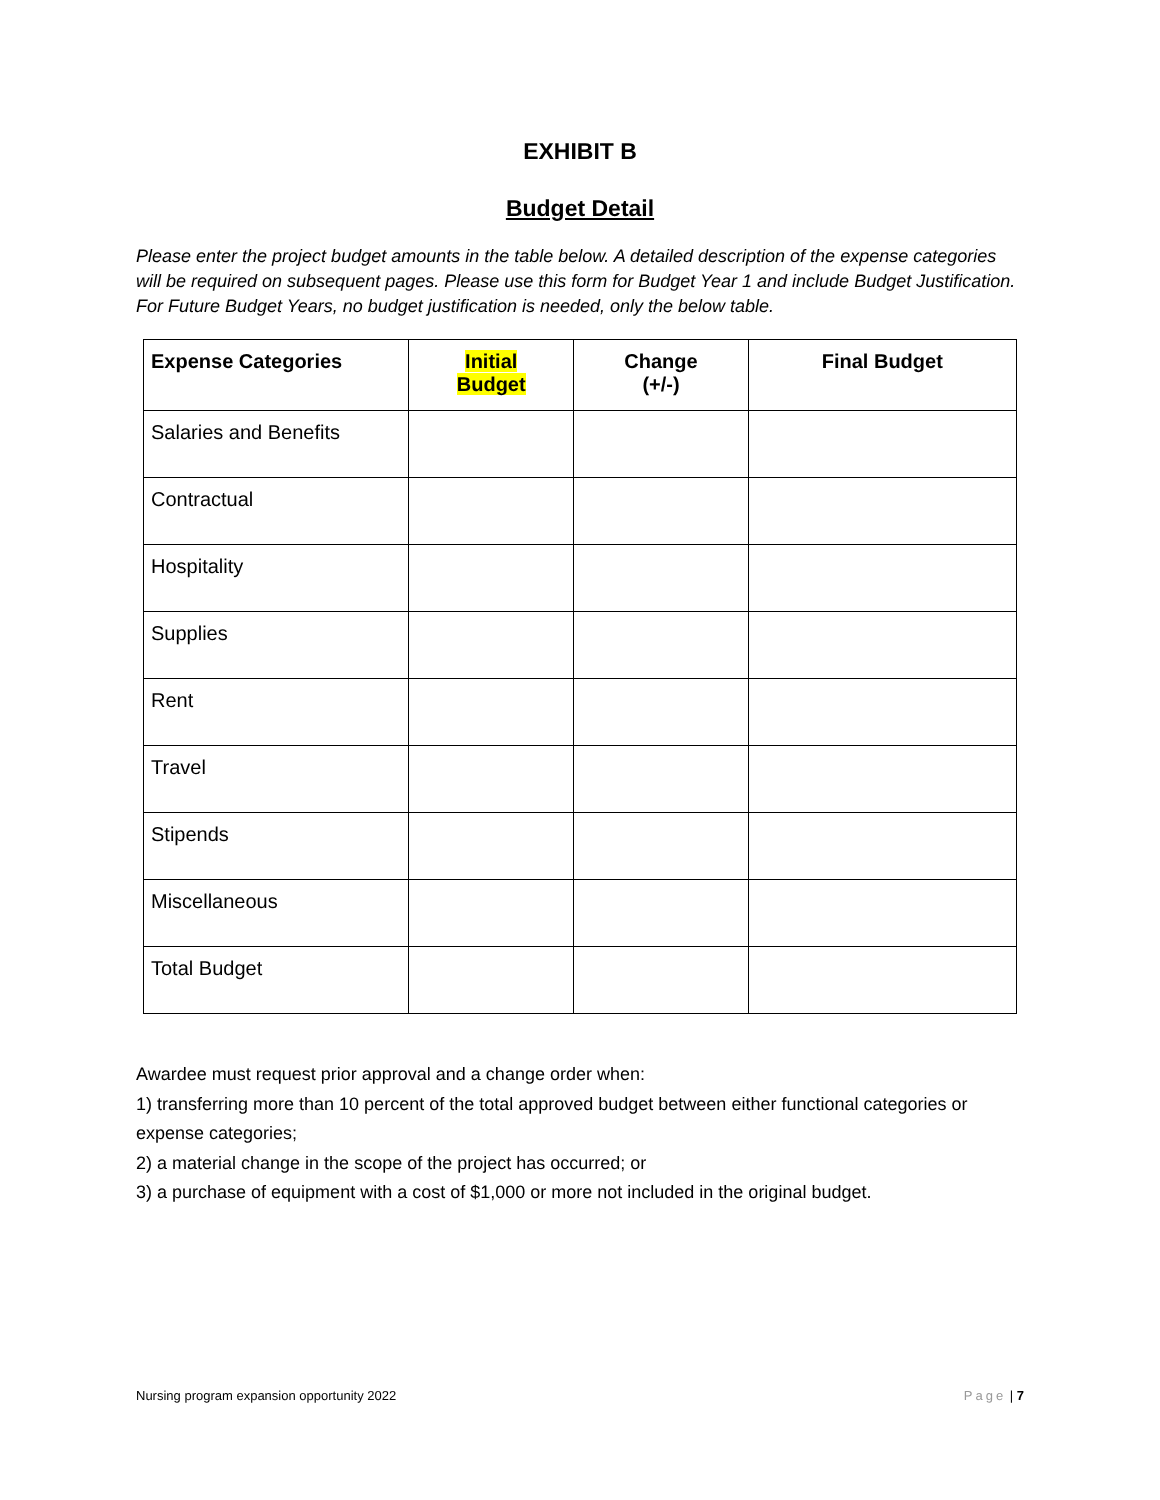EXHIBIT B
Budget Detail
Please enter the project budget amounts in the table below. A detailed description of the expense categories will be required on subsequent pages. Please use this form for Budget Year 1 and include Budget Justification. For Future Budget Years, no budget justification is needed, only the below table.
| Expense Categories | Initial Budget | Change (+/-) | Final Budget |
| --- | --- | --- | --- |
| Salaries and Benefits | | | |
| Contractual | | | |
| Hospitality | | | |
| Supplies | | | |
| Rent | | | |
| Travel | | | |
| Stipends | | | |
| Miscellaneous | | | |
| Total Budget | | | |
Awardee must request prior approval and a change order when:
1) transferring more than 10 percent of the total approved budget between either functional categories or expense categories;
2) a material change in the scope of the project has occurred; or
3) a purchase of equipment with a cost of $1,000 or more not included in the original budget.
Nursing program expansion opportunity 2022 Page | 7